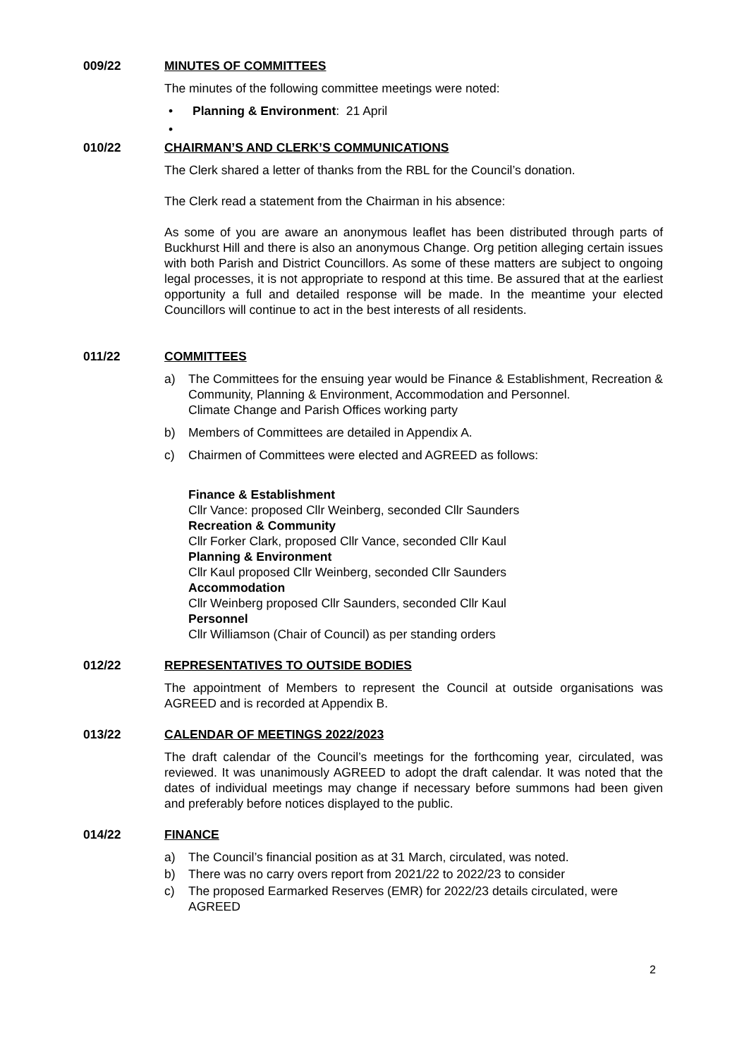009/22 MINUTES OF COMMITTEES
The minutes of the following committee meetings were noted:
• Planning & Environment: 21 April
•
010/22 CHAIRMAN’S AND CLERK’S COMMUNICATIONS
The Clerk shared a letter of thanks from the RBL for the Council’s donation.
The Clerk read a statement from the Chairman in his absence:
As some of you are aware an anonymous leaflet has been distributed through parts of Buckhurst Hill and there is also an anonymous Change. Org petition alleging certain issues with both Parish and District Councillors. As some of these matters are subject to ongoing legal processes, it is not appropriate to respond at this time. Be assured that at the earliest opportunity a full and detailed response will be made. In the meantime your elected Councillors will continue to act in the best interests of all residents.
011/22 COMMITTEES
a) The Committees for the ensuing year would be Finance & Establishment, Recreation & Community, Planning & Environment, Accommodation and Personnel.
Climate Change and Parish Offices working party
b) Members of Committees are detailed in Appendix A.
c) Chairmen of Committees were elected and AGREED as follows:
Finance & Establishment
Cllr Vance: proposed Cllr Weinberg, seconded Cllr Saunders
Recreation & Community
Cllr Forker Clark, proposed Cllr Vance, seconded Cllr Kaul
Planning & Environment
Cllr Kaul proposed Cllr Weinberg, seconded Cllr Saunders
Accommodation
Cllr Weinberg proposed Cllr Saunders, seconded Cllr Kaul
Personnel
Cllr Williamson (Chair of Council) as per standing orders
012/22 REPRESENTATIVES TO OUTSIDE BODIES
The appointment of Members to represent the Council at outside organisations was AGREED and is recorded at Appendix B.
013/22 CALENDAR OF MEETINGS 2022/2023
The draft calendar of the Council’s meetings for the forthcoming year, circulated, was reviewed. It was unanimously AGREED to adopt the draft calendar. It was noted that the dates of individual meetings may change if necessary before summons had been given and preferably before notices displayed to the public.
014/22 FINANCE
a) The Council’s financial position as at 31 March, circulated, was noted.
b) There was no carry overs report from 2021/22 to 2022/23 to consider
c) The proposed Earmarked Reserves (EMR) for 2022/23 details circulated, were AGREED
2